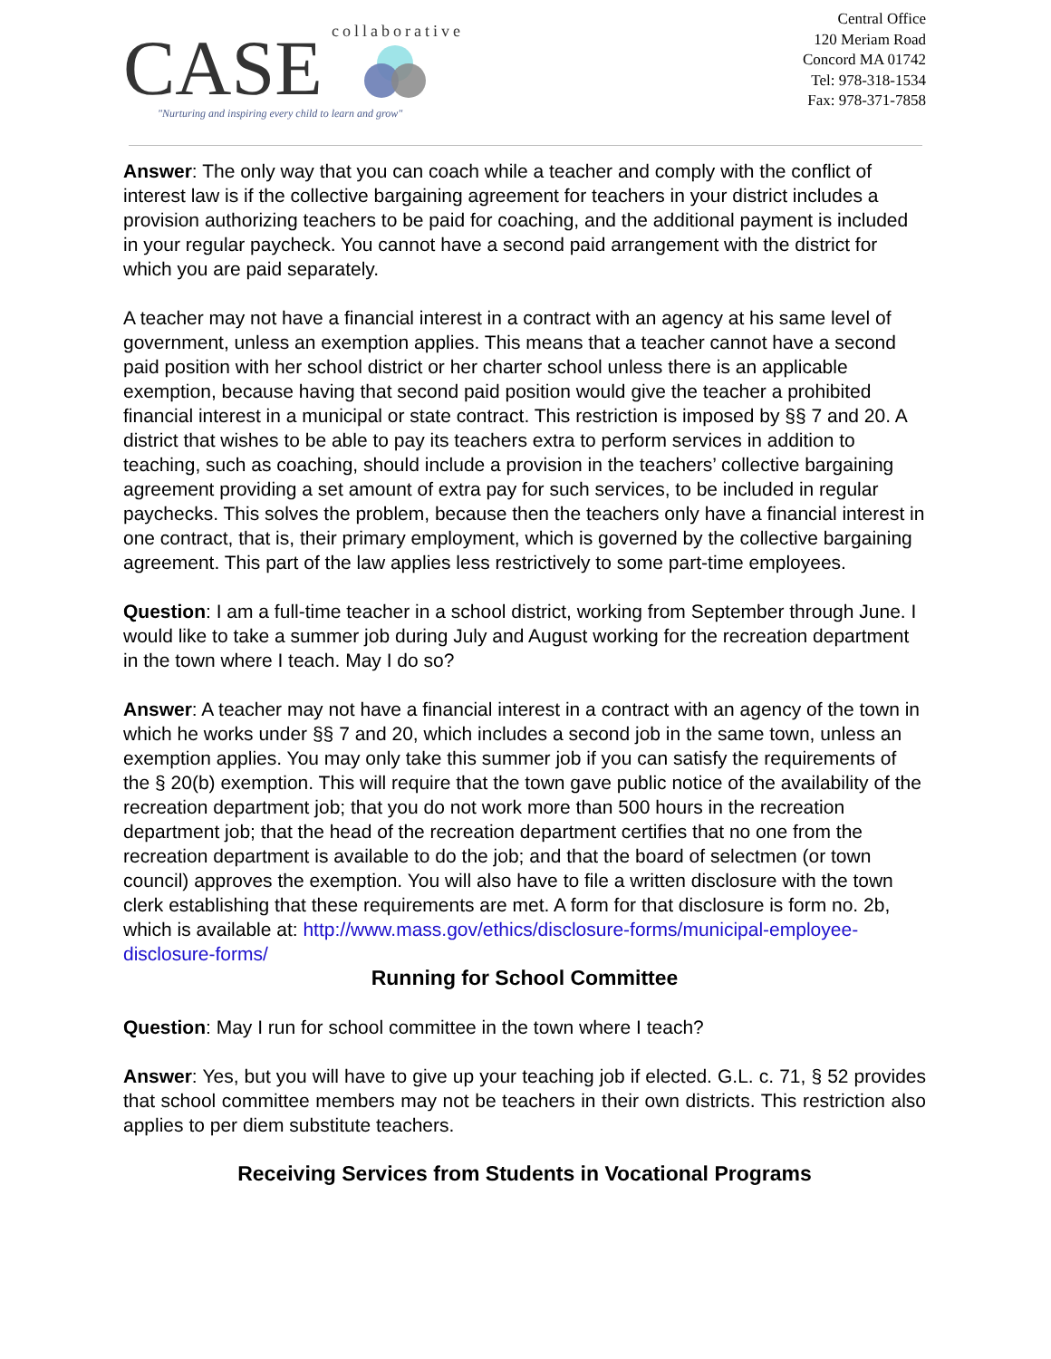CASE
collaborative
"Nurturing and inspiring every child to learn and grow"
Central Office
120 Meriam Road
Concord MA 01742
Tel: 978-318-1534
Fax: 978-371-7858
Answer: The only way that you can coach while a teacher and comply with the conflict of interest law is if the collective bargaining agreement for teachers in your district includes a provision authorizing teachers to be paid for coaching, and the additional payment is included in your regular paycheck. You cannot have a second paid arrangement with the district for which you are paid separately.
A teacher may not have a financial interest in a contract with an agency at his same level of government, unless an exemption applies. This means that a teacher cannot have a second paid position with her school district or her charter school unless there is an applicable exemption, because having that second paid position would give the teacher a prohibited financial interest in a municipal or state contract. This restriction is imposed by §§ 7 and 20. A district that wishes to be able to pay its teachers extra to perform services in addition to teaching, such as coaching, should include a provision in the teachers’ collective bargaining agreement providing a set amount of extra pay for such services, to be included in regular paychecks. This solves the problem, because then the teachers only have a financial interest in one contract, that is, their primary employment, which is governed by the collective bargaining agreement. This part of the law applies less restrictively to some part-time employees.
Question: I am a full-time teacher in a school district, working from September through June. I would like to take a summer job during July and August working for the recreation department in the town where I teach. May I do so?
Answer: A teacher may not have a financial interest in a contract with an agency of the town in which he works under §§ 7 and 20, which includes a second job in the same town, unless an exemption applies. You may only take this summer job if you can satisfy the requirements of the § 20(b) exemption. This will require that the town gave public notice of the availability of the recreation department job; that you do not work more than 500 hours in the recreation department job; that the head of the recreation department certifies that no one from the recreation department is available to do the job; and that the board of selectmen (or town council) approves the exemption. You will also have to file a written disclosure with the town clerk establishing that these requirements are met. A form for that disclosure is form no. 2b, which is available at: http://www.mass.gov/ethics/disclosure-forms/municipal-employee- disclosure-forms/
Running for School Committee
Question: May I run for school committee in the town where I teach?
Answer: Yes, but you will have to give up your teaching job if elected. G.L. c. 71, § 52 provides that school committee members may not be teachers in their own districts. This restriction also applies to per diem substitute teachers.
Receiving Services from Students in Vocational Programs